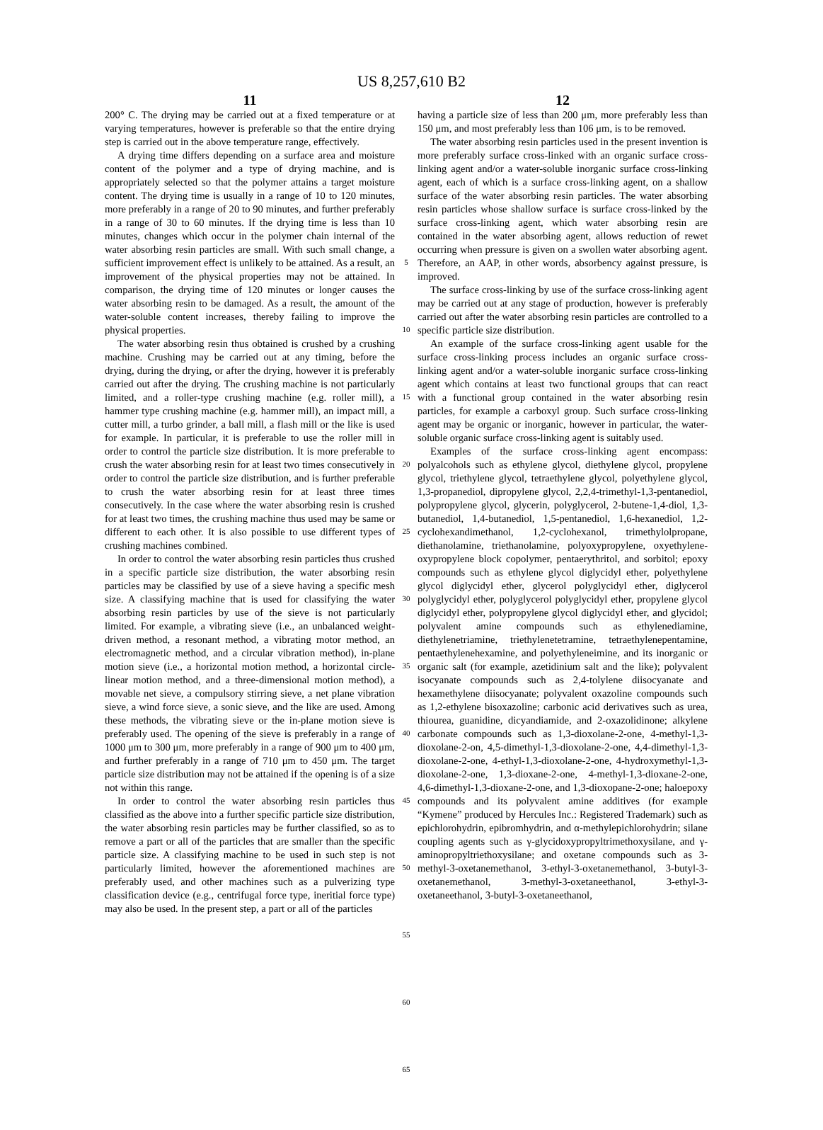US 8,257,610 B2
11
200° C. The drying may be carried out at a fixed temperature or at varying temperatures, however is preferable so that the entire drying step is carried out in the above temperature range, effectively.
A drying time differs depending on a surface area and moisture content of the polymer and a type of drying machine, and is appropriately selected so that the polymer attains a target moisture content. The drying time is usually in a range of 10 to 120 minutes, more preferably in a range of 20 to 90 minutes, and further preferably in a range of 30 to 60 minutes. If the drying time is less than 10 minutes, changes which occur in the polymer chain internal of the water absorbing resin particles are small. With such small change, a sufficient improvement effect is unlikely to be attained. As a result, an improvement of the physical properties may not be attained. In comparison, the drying time of 120 minutes or longer causes the water absorbing resin to be damaged. As a result, the amount of the water-soluble content increases, thereby failing to improve the physical properties.
The water absorbing resin thus obtained is crushed by a crushing machine. Crushing may be carried out at any timing, before the drying, during the drying, or after the drying, however it is preferably carried out after the drying. The crushing machine is not particularly limited, and a roller-type crushing machine (e.g. roller mill), a hammer type crushing machine (e.g. hammer mill), an impact mill, a cutter mill, a turbo grinder, a ball mill, a flash mill or the like is used for example. In particular, it is preferable to use the roller mill in order to control the particle size distribution. It is more preferable to crush the water absorbing resin for at least two times consecutively in order to control the particle size distribution, and is further preferable to crush the water absorbing resin for at least three times consecutively. In the case where the water absorbing resin is crushed for at least two times, the crushing machine thus used may be same or different to each other. It is also possible to use different types of crushing machines combined.
In order to control the water absorbing resin particles thus crushed in a specific particle size distribution, the water absorbing resin particles may be classified by use of a sieve having a specific mesh size. A classifying machine that is used for classifying the water absorbing resin particles by use of the sieve is not particularly limited. For example, a vibrating sieve (i.e., an unbalanced weight-driven method, a resonant method, a vibrating motor method, an electromagnetic method, and a circular vibration method), in-plane motion sieve (i.e., a horizontal motion method, a horizontal circle-linear motion method, and a three-dimensional motion method), a movable net sieve, a compulsory stirring sieve, a net plane vibration sieve, a wind force sieve, a sonic sieve, and the like are used. Among these methods, the vibrating sieve or the in-plane motion sieve is preferably used. The opening of the sieve is preferably in a range of 1000 μm to 300 μm, more preferably in a range of 900 μm to 400 μm, and further preferably in a range of 710 μm to 450 μm. The target particle size distribution may not be attained if the opening is of a size not within this range.
In order to control the water absorbing resin particles thus classified as the above into a further specific particle size distribution, the water absorbing resin particles may be further classified, so as to remove a part or all of the particles that are smaller than the specific particle size. A classifying machine to be used in such step is not particularly limited, however the aforementioned machines are preferably used, and other machines such as a pulverizing type classification device (e.g., centrifugal force type, ineritial force type) may also be used. In the present step, a part or all of the particles
5
10
15
20
25
30
35
40
45
50
55
60
65
12
having a particle size of less than 200 μm, more preferably less than 150 μm, and most preferably less than 106 μm, is to be removed.
The water absorbing resin particles used in the present invention is more preferably surface cross-linked with an organic surface cross-linking agent and/or a water-soluble inorganic surface cross-linking agent, each of which is a surface cross-linking agent, on a shallow surface of the water absorbing resin particles. The water absorbing resin particles whose shallow surface is surface cross-linked by the surface cross-linking agent, which water absorbing resin are contained in the water absorbing agent, allows reduction of rewet occurring when pressure is given on a swollen water absorbing agent. Therefore, an AAP, in other words, absorbency against pressure, is improved.
The surface cross-linking by use of the surface cross-linking agent may be carried out at any stage of production, however is preferably carried out after the water absorbing resin particles are controlled to a specific particle size distribution.
An example of the surface cross-linking agent usable for the surface cross-linking process includes an organic surface cross-linking agent and/or a water-soluble inorganic surface cross-linking agent which contains at least two functional groups that can react with a functional group contained in the water absorbing resin particles, for example a carboxyl group. Such surface cross-linking agent may be organic or inorganic, however in particular, the water-soluble organic surface cross-linking agent is suitably used.
Examples of the surface cross-linking agent encompass: polyalcohols such as ethylene glycol, diethylene glycol, propylene glycol, triethylene glycol, tetraethylene glycol, polyethylene glycol, 1,3-propanediol, dipropylene glycol, 2,2,4-trimethyl-1,3-pentanediol, polypropylene glycol, glycerin, polyglycerol, 2-butene-1,4-diol, 1,3-butanediol, 1,4-butanediol, 1,5-pentanediol, 1,6-hexanediol, 1,2-cyclohexandimethanol, 1,2-cyclohexanol, trimethylolpropane, diethanolamine, triethanolamine, polyoxypropylene, oxyethylene-oxypropylene block copolymer, pentaerythritol, and sorbitol; epoxy compounds such as ethylene glycol diglycidyl ether, polyethylene glycol diglycidyl ether, glycerol polyglycidyl ether, diglycerol polyglycidyl ether, polyglycerol polyglycidyl ether, propylene glycol diglycidyl ether, polypropylene glycol diglycidyl ether, and glycidol; polyvalent amine compounds such as ethylenediamine, diethylenetriamine, triethylenetetramine, tetraethylenepentamine, pentaethylenehexamine, and polyethyleneimine, and its inorganic or organic salt (for example, azetidinium salt and the like); polyvalent isocyanate compounds such as 2,4-tolylene diisocyanate and hexamethylene diisocyanate; polyvalent oxazoline compounds such as 1,2-ethylene bisoxazoline; carbonic acid derivatives such as urea, thiourea, guanidine, dicyandiamide, and 2-oxazolidinone; alkylene carbonate compounds such as 1,3-dioxolane-2-one, 4-methyl-1,3-dioxolane-2-on, 4,5-dimethyl-1,3-dioxolane-2-one, 4,4-dimethyl-1,3-dioxolane-2-one, 4-ethyl-1,3-dioxolane-2-one, 4-hydroxymethyl-1,3-dioxolane-2-one, 1,3-dioxane-2-one, 4-methyl-1,3-dioxane-2-one, 4,6-dimethyl-1,3-dioxane-2-one, and 1,3-dioxopane-2-one; haloepoxy compounds and its polyvalent amine additives (for example “Kymene” produced by Hercules Inc.: Registered Trademark) such as epichlorohydrin, epibromhydrin, and α-methylepichlorohydrin; silane coupling agents such as γ-glycidoxypropyltrimethoxysilane, and γ-aminopropyltriethoxysilane; and oxetane compounds such as 3-methyl-3-oxetanemethanol, 3-ethyl-3-oxetanemethanol, 3-butyl-3-oxetanemethanol, 3-methyl-3-oxetaneethanol, 3-ethyl-3-oxetaneethanol, 3-butyl-3-oxetaneethanol,